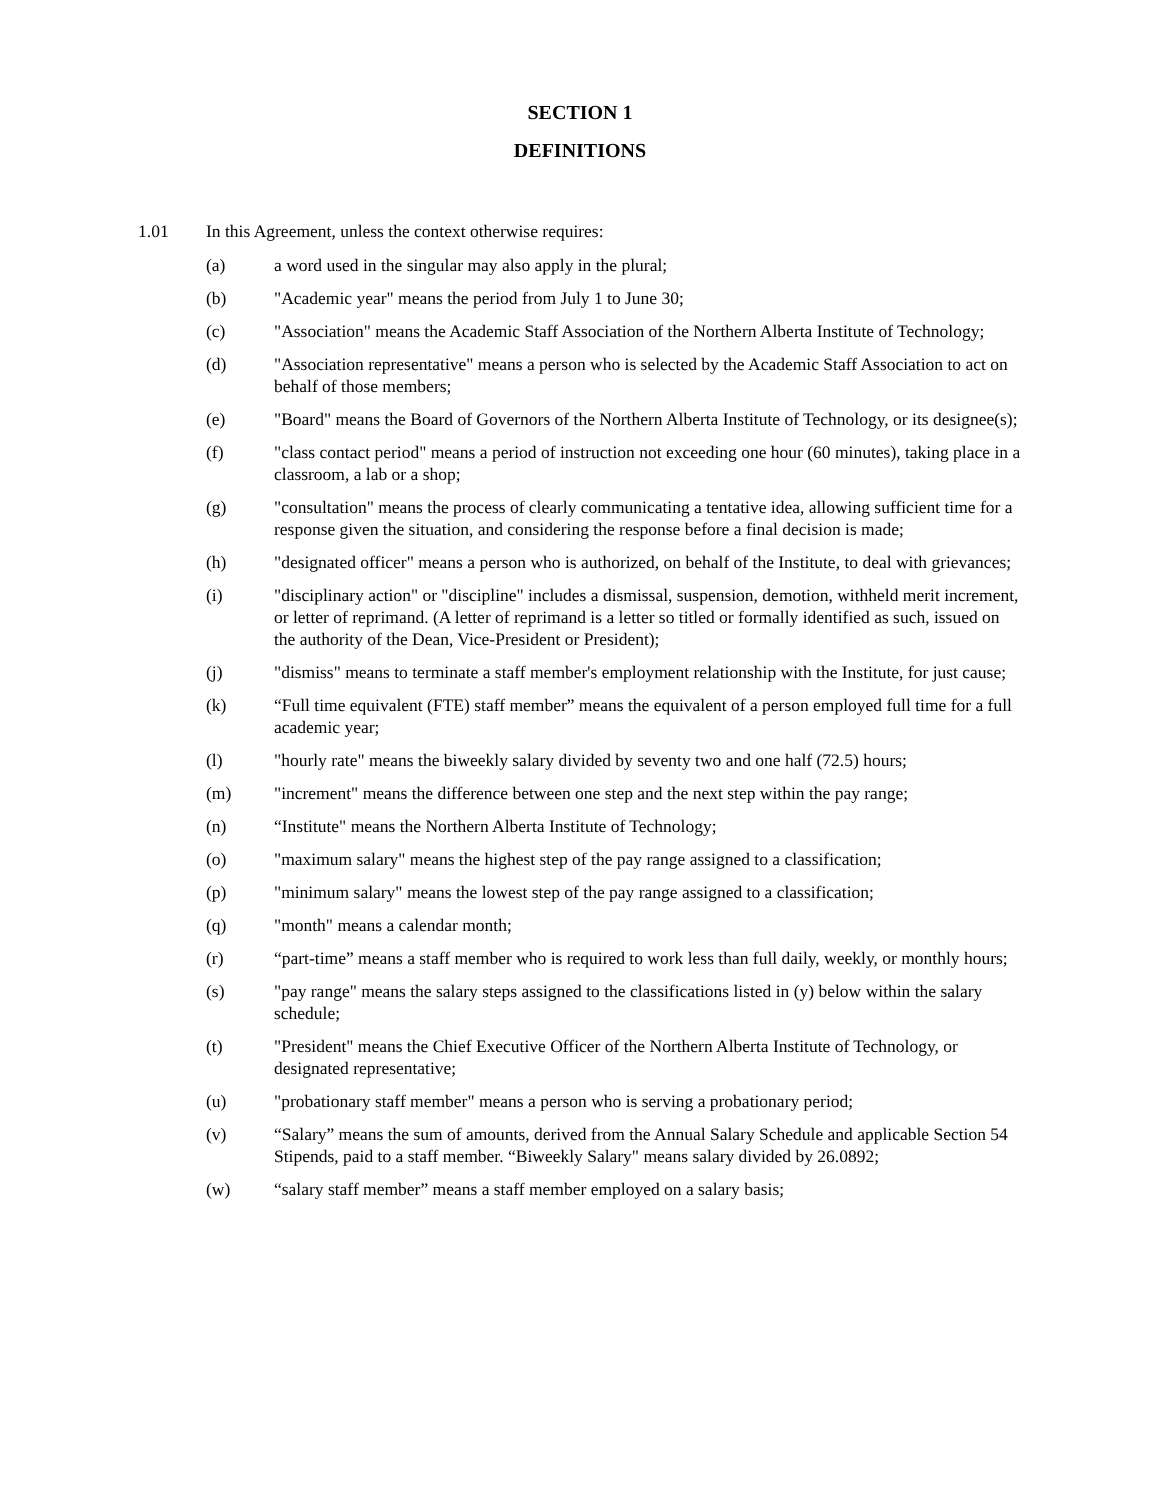SECTION 1
DEFINITIONS
1.01 In this Agreement, unless the context otherwise requires:
(a) a word used in the singular may also apply in the plural;
(b) "Academic year" means the period from July 1 to June 30;
(c) "Association" means the Academic Staff Association of the Northern Alberta Institute of Technology;
(d) "Association representative" means a person who is selected by the Academic Staff Association to act on behalf of those members;
(e) "Board" means the Board of Governors of the Northern Alberta Institute of Technology, or its designee(s);
(f) "class contact period" means a period of instruction not exceeding one hour (60 minutes), taking place in a classroom, a lab or a shop;
(g) "consultation" means the process of clearly communicating a tentative idea, allowing sufficient time for a response given the situation, and considering the response before a final decision is made;
(h) "designated officer" means a person who is authorized, on behalf of the Institute, to deal with grievances;
(i) "disciplinary action" or "discipline" includes a dismissal, suspension, demotion, withheld merit increment, or letter of reprimand. (A letter of reprimand is a letter so titled or formally identified as such, issued on the authority of the Dean, Vice-President or President);
(j) "dismiss" means to terminate a staff member's employment relationship with the Institute, for just cause;
(k) “Full time equivalent (FTE) staff member” means the equivalent of a person employed full time for a full academic year;
(l) "hourly rate" means the biweekly salary divided by seventy two and one half (72.5) hours;
(m) "increment" means the difference between one step and the next step within the pay range;
(n) “Institute" means the Northern Alberta Institute of Technology;
(o) "maximum salary" means the highest step of the pay range assigned to a classification;
(p) "minimum salary" means the lowest step of the pay range assigned to a classification;
(q) "month" means a calendar month;
(r) “part-time” means a staff member who is required to work less than full daily, weekly, or monthly hours;
(s) "pay range" means the salary steps assigned to the classifications listed in (y) below within the salary schedule;
(t) "President" means the Chief Executive Officer of the Northern Alberta Institute of Technology, or designated representative;
(u) "probationary staff member" means a person who is serving a probationary period;
(v) “Salary” means the sum of amounts, derived from the Annual Salary Schedule and applicable Section 54 Stipends, paid to a staff member. “Biweekly Salary" means salary divided by 26.0892;
(w) “salary staff member” means a staff member employed on a salary basis;